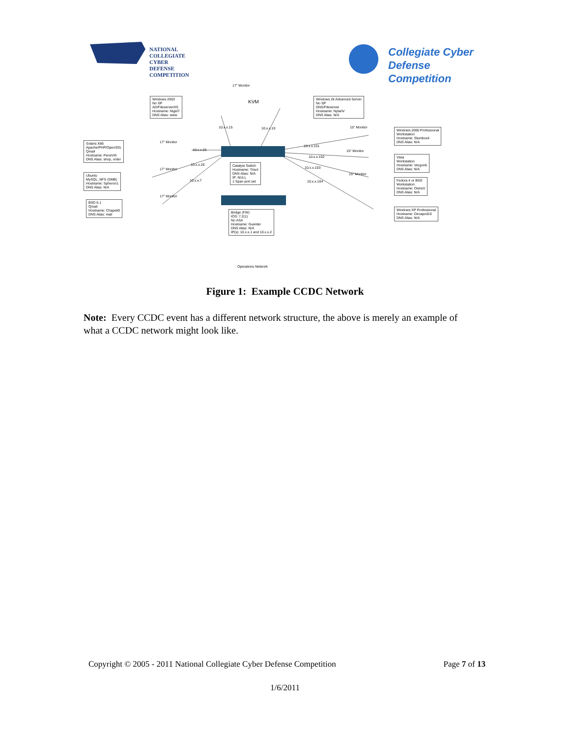NATIONAL
COLLEGIATE
CYBER
DEFENSE
COMPETITION
Collegiate Cyber
Defense Competition
Windows 2003
No SP
AD/Fileserver/IIS
Hostname: Nigel7
DNS Alias: www
17" Monitor
KVM
Windows 2k Advanced Server
No SP
DNS/Fileserver
Hostname: NylarlV
DNS Alias: N/A
10.x.x.15 10.x.x.10 15" Monitor
Windows 2000 Professional
Workstation
Hostname: Slumbox4
DNS Alias: N/A
Solaris X86
Apache/PHP/OpenSSL
Qmail
Hostname: PersiVIII
DNS Alias: shop, order
17" Monitor
10.x.x.25
10.x.x.101
15" Monitor
10.x.x.102
Vista
Workstation
Hostname: Vergon6
DNS Alias: N/A
10.x.x.26
Catalyst Switch
Hostname: Trisol
DNS Alias: N/A
IP: NULL
1 Span port set
10.x.x.103
17" Monitor
15" Monitor
Ubuntu
MySQL, NFS (SMB)
Hostname: Spheron1
DNS Alias: N/A
10.x.x.7 10.x.x.104
Fedora 4 or BSD
Workstation
Hostname: OsirisV
DNS Alias: N/A
17" Monitor
BSD 6.1
Qmail
Hostname: Chapek9
DNS Alias: mail
Bridge (FW)
IOS: 7.2(1)
No ASA
Hostname: Guenter
DNS Alias: N/A
IP(s): 10.x.x.1 and 10.x.x.2
Windows XP Professional
Hostname: Decapod10
DNS Alias: N/A
Operations Network
Figure 1: Example CCDC Network
Note: Every CCDC event has a different network structure, the above is merely an example of what a CCDC network might look like.
Copyright © 2005 - 2011 National Collegiate Cyber Defense Competition Page 7 of 13
1/6/2011